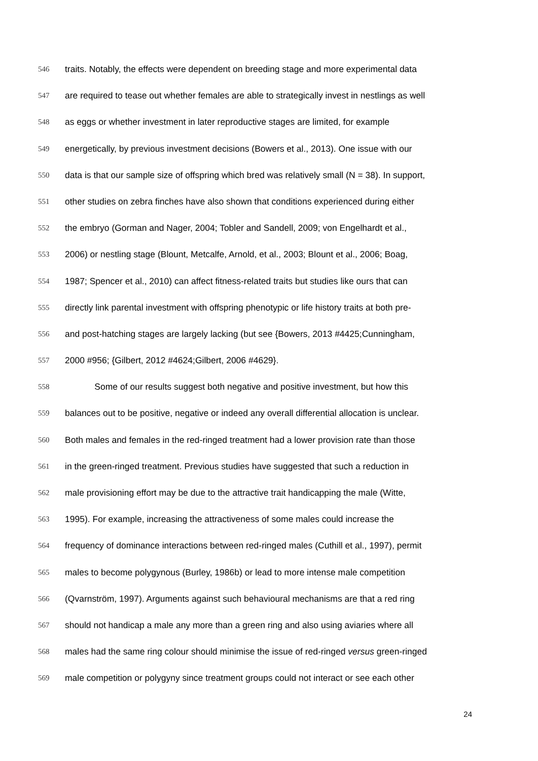546 traits. Notably, the effects were dependent on breeding stage and more experimental data
547 are required to tease out whether females are able to strategically invest in nestlings as well
548 as eggs or whether investment in later reproductive stages are limited, for example
549 energetically, by previous investment decisions (Bowers et al., 2013). One issue with our
550 data is that our sample size of offspring which bred was relatively small (N = 38). In support,
551 other studies on zebra finches have also shown that conditions experienced during either
552 the embryo (Gorman and Nager, 2004; Tobler and Sandell, 2009; von Engelhardt et al.,
553 2006) or nestling stage (Blount, Metcalfe, Arnold, et al., 2003; Blount et al., 2006; Boag,
554 1987; Spencer et al., 2010) can affect fitness-related traits but studies like ours that can
555 directly link parental investment with offspring phenotypic or life history traits at both pre-
556 and post-hatching stages are largely lacking (but see {Bowers, 2013 #4425;Cunningham,
557 2000 #956; {Gilbert, 2012 #4624;Gilbert, 2006 #4629}.
558 Some of our results suggest both negative and positive investment, but how this
559 balances out to be positive, negative or indeed any overall differential allocation is unclear.
560 Both males and females in the red-ringed treatment had a lower provision rate than those
561 in the green-ringed treatment. Previous studies have suggested that such a reduction in
562 male provisioning effort may be due to the attractive trait handicapping the male (Witte,
563 1995). For example, increasing the attractiveness of some males could increase the
564 frequency of dominance interactions between red-ringed males (Cuthill et al., 1997), permit
565 males to become polygynous (Burley, 1986b) or lead to more intense male competition
566 (Qvarnström, 1997). Arguments against such behavioural mechanisms are that a red ring
567 should not handicap a male any more than a green ring and also using aviaries where all
568 males had the same ring colour should minimise the issue of red-ringed versus green-ringed
569 male competition or polygyny since treatment groups could not interact or see each other
24